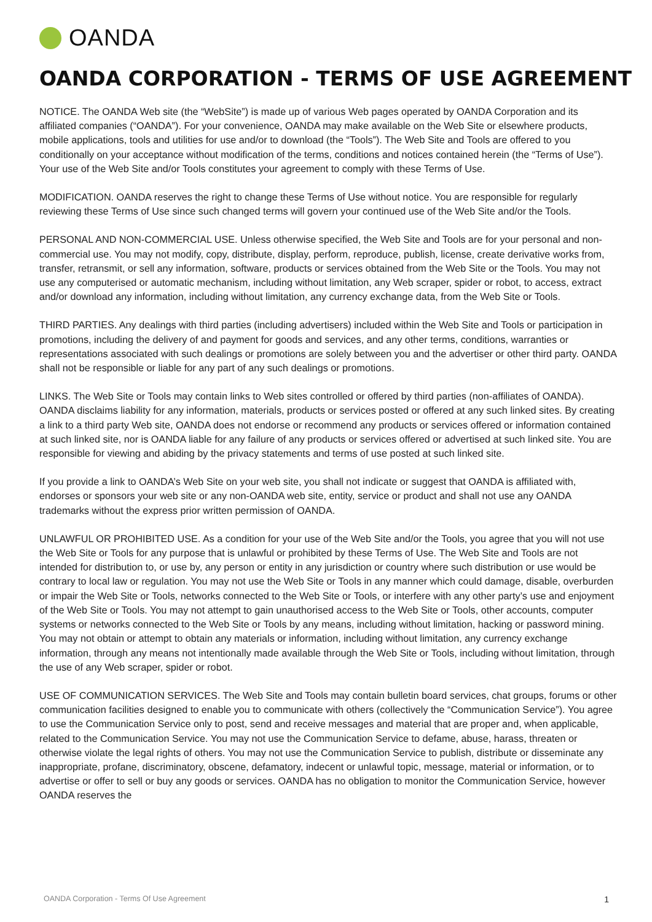OANDA
OANDA CORPORATION - TERMS OF USE AGREEMENT
NOTICE. The OANDA Web site (the “WebSite”) is made up of various Web pages operated by OANDA Corporation and its affiliated companies (“OANDA”). For your convenience, OANDA may make available on the Web Site or elsewhere products, mobile applications, tools and utilities for use and/or to download (the “Tools”). The Web Site and Tools are offered to you conditionally on your acceptance without modification of the terms, conditions and notices contained herein (the “Terms of Use”). Your use of the Web Site and/or Tools constitutes your agreement to comply with these Terms of Use.
MODIFICATION. OANDA reserves the right to change these Terms of Use without notice. You are responsible for regularly reviewing these Terms of Use since such changed terms will govern your continued use of the Web Site and/or the Tools.
PERSONAL AND NON-COMMERCIAL USE. Unless otherwise specified, the Web Site and Tools are for your personal and non-commercial use. You may not modify, copy, distribute, display, perform, reproduce, publish, license, create derivative works from, transfer, retransmit, or sell any information, software, products or services obtained from the Web Site or the Tools. You may not use any computerised or automatic mechanism, including without limitation, any Web scraper, spider or robot, to access, extract and/or download any information, including without limitation, any currency exchange data, from the Web Site or Tools.
THIRD PARTIES. Any dealings with third parties (including advertisers) included within the Web Site and Tools or participation in promotions, including the delivery of and payment for goods and services, and any other terms, conditions, warranties or representations associated with such dealings or promotions are solely between you and the advertiser or other third party. OANDA shall not be responsible or liable for any part of any such dealings or promotions.
LINKS. The Web Site or Tools may contain links to Web sites controlled or offered by third parties (non-affiliates of OANDA). OANDA disclaims liability for any information, materials, products or services posted or offered at any such linked sites. By creating a link to a third party Web site, OANDA does not endorse or recommend any products or services offered or information contained at such linked site, nor is OANDA liable for any failure of any products or services offered or advertised at such linked site. You are responsible for viewing and abiding by the privacy statements and terms of use posted at such linked site.
If you provide a link to OANDA’s Web Site on your web site, you shall not indicate or suggest that OANDA is affiliated with, endorses or sponsors your web site or any non-OANDA web site, entity, service or product and shall not use any OANDA trademarks without the express prior written permission of OANDA.
UNLAWFUL OR PROHIBITED USE. As a condition for your use of the Web Site and/or the Tools, you agree that you will not use the Web Site or Tools for any purpose that is unlawful or prohibited by these Terms of Use. The Web Site and Tools are not intended for distribution to, or use by, any person or entity in any jurisdiction or country where such distribution or use would be contrary to local law or regulation. You may not use the Web Site or Tools in any manner which could damage, disable, overburden or impair the Web Site or Tools, networks connected to the Web Site or Tools, or interfere with any other party’s use and enjoyment of the Web Site or Tools. You may not attempt to gain unauthorised access to the Web Site or Tools, other accounts, computer systems or networks connected to the Web Site or Tools by any means, including without limitation, hacking or password mining. You may not obtain or attempt to obtain any materials or information, including without limitation, any currency exchange information, through any means not intentionally made available through the Web Site or Tools, including without limitation, through the use of any Web scraper, spider or robot.
USE OF COMMUNICATION SERVICES. The Web Site and Tools may contain bulletin board services, chat groups, forums or other communication facilities designed to enable you to communicate with others (collectively the “Communication Service”). You agree to use the Communication Service only to post, send and receive messages and material that are proper and, when applicable, related to the Communication Service. You may not use the Communication Service to defame, abuse, harass, threaten or otherwise violate the legal rights of others. You may not use the Communication Service to publish, distribute or disseminate any inappropriate, profane, discriminatory, obscene, defamatory, indecent or unlawful topic, message, material or information, or to advertise or offer to sell or buy any goods or services. OANDA has no obligation to monitor the Communication Service, however OANDA reserves the
OANDA Corporation - Terms Of Use Agreement
1